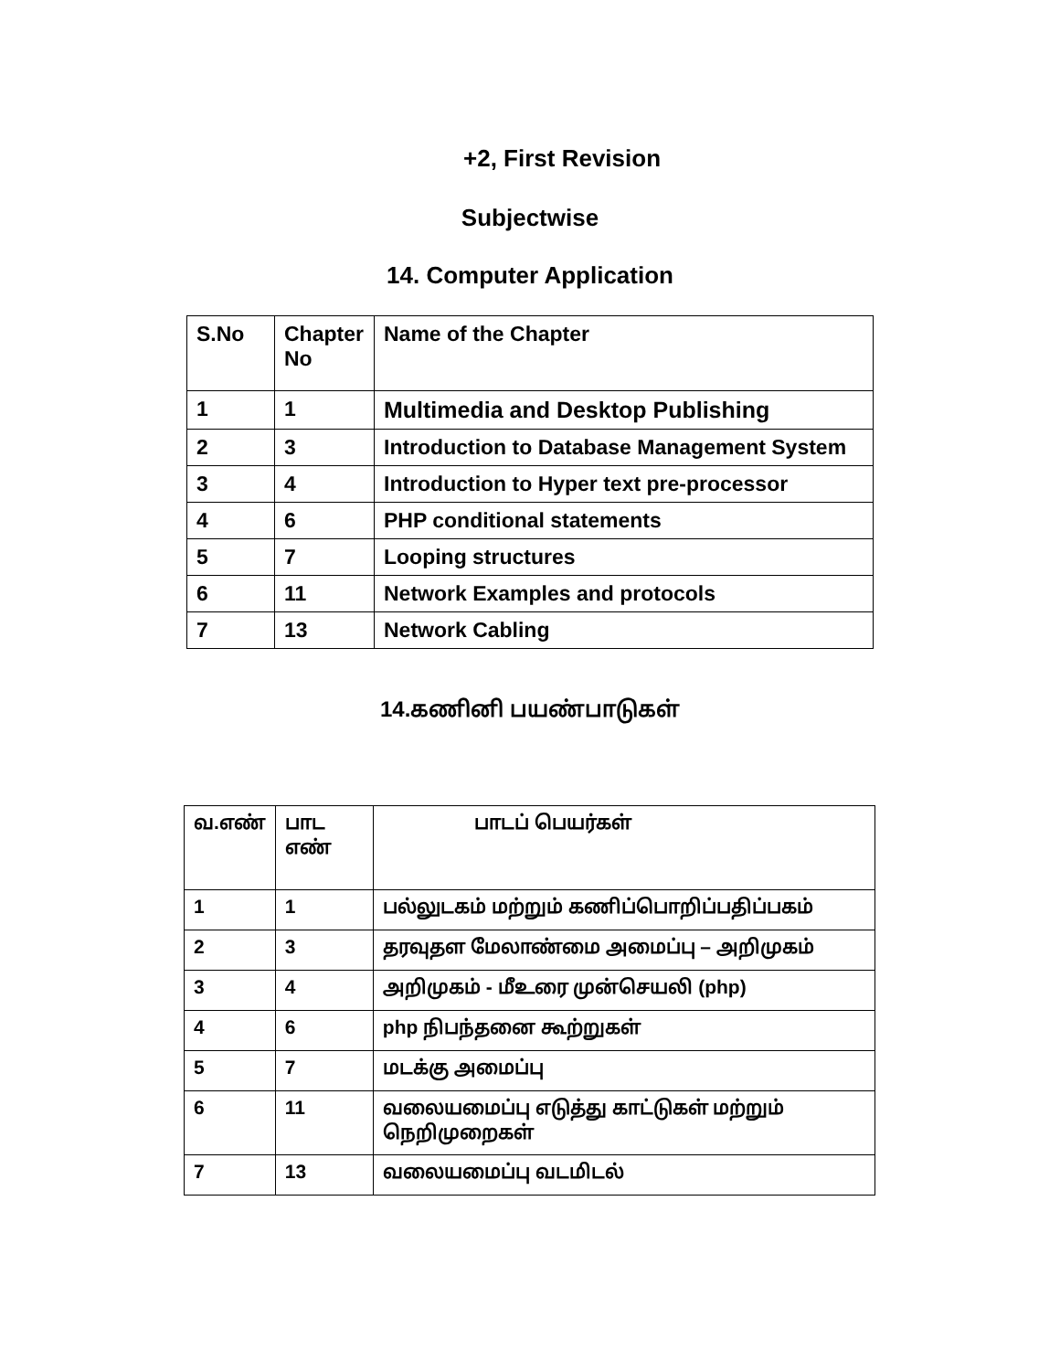+2, First Revision
Subjectwise
14. Computer Application
| S.No | Chapter No | Name of the Chapter |
| --- | --- | --- |
| 1 | 1 | Multimedia and Desktop Publishing |
| 2 | 3 | Introduction to Database Management System |
| 3 | 4 | Introduction to Hyper text pre-processor |
| 4 | 6 | PHP conditional statements |
| 5 | 7 | Looping structures |
| 6 | 11 | Network Examples and protocols |
| 7 | 13 | Network Cabling |
14.கணினி பயண்பாடுகள்
| வ.எண் | பாட எண் | பாடப் பெயர்கள் |
| --- | --- | --- |
| 1 | 1 | பல்லுடகம் மற்றும் கணிப்பொறிப்பதிப்பகம் |
| 2 | 3 | தரவுதள மேலாண்மை அமைப்பு – அறிமுகம் |
| 3 | 4 | அறிமுகம் - மீஉரை முன்செயலி (php) |
| 4 | 6 | php நிபந்தனை கூற்றுகள் |
| 5 | 7 | மடக்கு அமைப்பு |
| 6 | 11 | வலையமைப்பு எடுத்து காட்டுகள் மற்றும் நெறிமுறைகள் |
| 7 | 13 | வலையமைப்பு வடமிடல் |